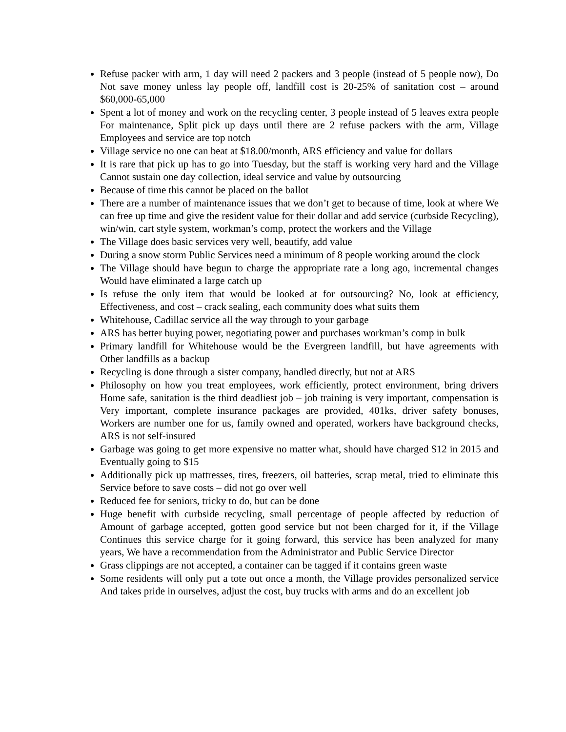Refuse packer with arm, 1 day will need 2 packers and 3 people (instead of 5 people now), Do Not save money unless lay people off, landfill cost is 20-25% of sanitation cost – around $60,000-65,000
Spent a lot of money and work on the recycling center, 3 people instead of 5 leaves extra people For maintenance, Split pick up days until there are 2 refuse packers with the arm, Village Employees and service are top notch
Village service no one can beat at $18.00/month, ARS efficiency and value for dollars
It is rare that pick up has to go into Tuesday, but the staff is working very hard and the Village Cannot sustain one day collection, ideal service and value by outsourcing
Because of time this cannot be placed on the ballot
There are a number of maintenance issues that we don’t get to because of time, look at where We can free up time and give the resident value for their dollar and add service (curbside Recycling), win/win, cart style system, workman’s comp, protect the workers and the Village
The Village does basic services very well, beautify, add value
During a snow storm Public Services need a minimum of 8 people working around the clock
The Village should have begun to charge the appropriate rate a long ago, incremental changes Would have eliminated a large catch up
Is refuse the only item that would be looked at for outsourcing? No, look at efficiency, Effectiveness, and cost – crack sealing, each community does what suits them
Whitehouse, Cadillac service all the way through to your garbage
ARS has better buying power, negotiating power and purchases workman’s comp in bulk
Primary landfill for Whitehouse would be the Evergreen landfill, but have agreements with Other landfills as a backup
Recycling is done through a sister company, handled directly, but not at ARS
Philosophy on how you treat employees, work efficiently, protect environment, bring drivers Home safe, sanitation is the third deadliest job – job training is very important, compensation is Very important, complete insurance packages are provided, 401ks, driver safety bonuses, Workers are number one for us, family owned and operated, workers have background checks, ARS is not self-insured
Garbage was going to get more expensive no matter what, should have charged $12 in 2015 and Eventually going to $15
Additionally pick up mattresses, tires, freezers, oil batteries, scrap metal, tried to eliminate this Service before to save costs – did not go over well
Reduced fee for seniors, tricky to do, but can be done
Huge benefit with curbside recycling, small percentage of people affected by reduction of Amount of garbage accepted, gotten good service but not been charged for it, if the Village Continues this service charge for it going forward, this service has been analyzed for many years, We have a recommendation from the Administrator and Public Service Director
Grass clippings are not accepted, a container can be tagged if it contains green waste
Some residents will only put a tote out once a month, the Village provides personalized service And takes pride in ourselves, adjust the cost, buy trucks with arms and do an excellent job